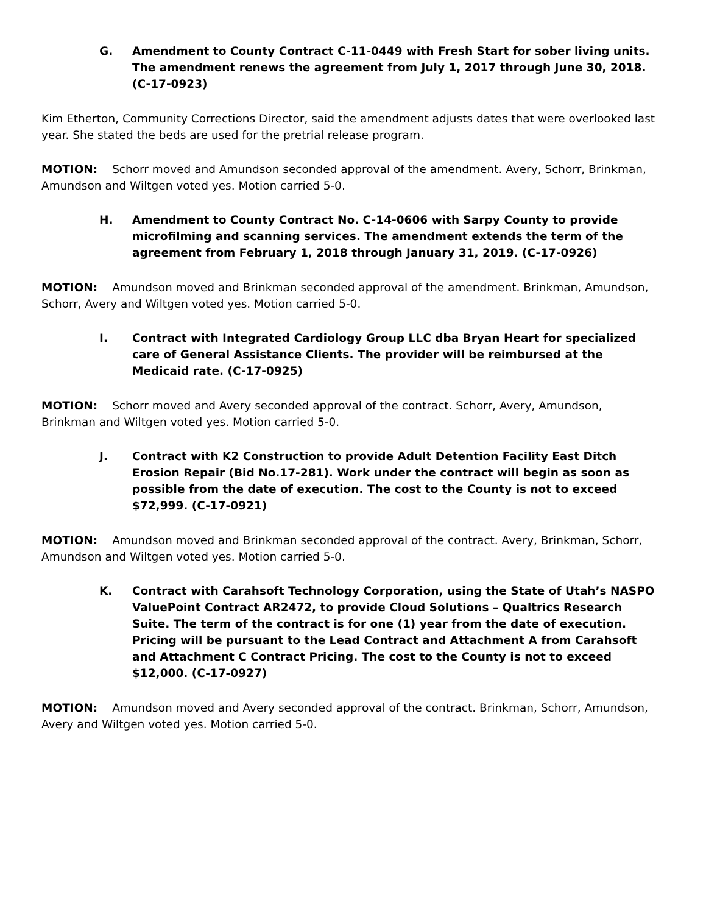G. Amendment to County Contract C-11-0449 with Fresh Start for sober living units. The amendment renews the agreement from July 1, 2017 through June 30, 2018. (C-17-0923)
Kim Etherton, Community Corrections Director, said the amendment adjusts dates that were overlooked last year. She stated the beds are used for the pretrial release program.
MOTION: Schorr moved and Amundson seconded approval of the amendment. Avery, Schorr, Brinkman, Amundson and Wiltgen voted yes. Motion carried 5-0.
H. Amendment to County Contract No. C-14-0606 with Sarpy County to provide microfilming and scanning services. The amendment extends the term of the agreement from February 1, 2018 through January 31, 2019. (C-17-0926)
MOTION: Amundson moved and Brinkman seconded approval of the amendment. Brinkman, Amundson, Schorr, Avery and Wiltgen voted yes. Motion carried 5-0.
I. Contract with Integrated Cardiology Group LLC dba Bryan Heart for specialized care of General Assistance Clients. The provider will be reimbursed at the Medicaid rate. (C-17-0925)
MOTION: Schorr moved and Avery seconded approval of the contract. Schorr, Avery, Amundson, Brinkman and Wiltgen voted yes. Motion carried 5-0.
J. Contract with K2 Construction to provide Adult Detention Facility East Ditch Erosion Repair (Bid No.17-281). Work under the contract will begin as soon as possible from the date of execution. The cost to the County is not to exceed $72,999. (C-17-0921)
MOTION: Amundson moved and Brinkman seconded approval of the contract. Avery, Brinkman, Schorr, Amundson and Wiltgen voted yes. Motion carried 5-0.
K. Contract with Carahsoft Technology Corporation, using the State of Utah’s NASPO ValuePoint Contract AR2472, to provide Cloud Solutions – Qualtrics Research Suite. The term of the contract is for one (1) year from the date of execution. Pricing will be pursuant to the Lead Contract and Attachment A from Carahsoft and Attachment C Contract Pricing. The cost to the County is not to exceed $12,000. (C-17-0927)
MOTION: Amundson moved and Avery seconded approval of the contract. Brinkman, Schorr, Amundson, Avery and Wiltgen voted yes. Motion carried 5-0.